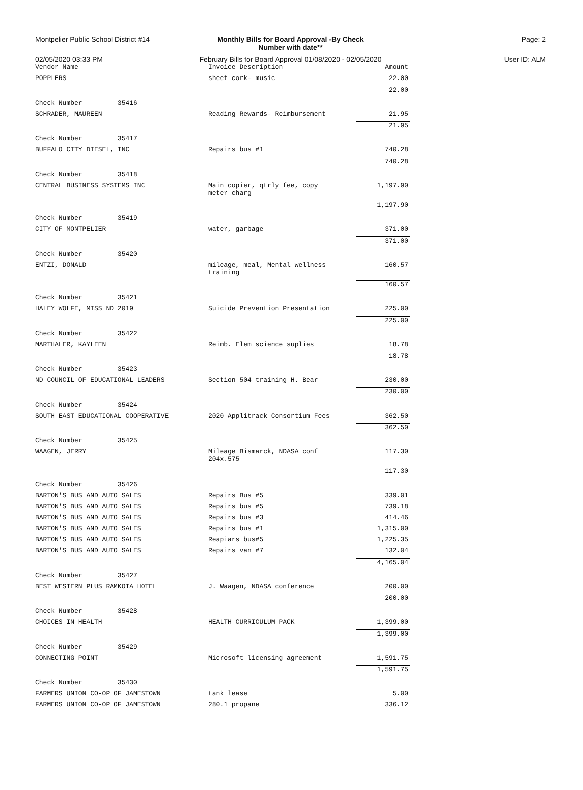Montpelier Public School District #14
Monthly Bills for Board Approval -By Check
Number with date**
Page: 2
02/05/2020 03:33 PM February Bills for Board Approval 01/08/2020 - 02/05/2020
User ID: ALM
| Vendor Name | Invoice Description | Amount |
| --- | --- | --- |
| POPPLERS | sheet cork- music | 22.00 |
| | | 22.00 |
| Check Number 35416 | | |
| SCHRADER, MAUREEN | Reading Rewards- Reimbursement | 21.95 |
| | | 21.95 |
| Check Number 35417 | | |
| BUFFALO CITY DIESEL, INC | Repairs bus #1 | 740.28 |
| | | 740.28 |
| Check Number 35418 | | |
| CENTRAL BUSINESS SYSTEMS INC | Main copier, qtrly fee, copy meter charg | 1,197.90 |
| | | 1,197.90 |
| Check Number 35419 | | |
| CITY OF MONTPELIER | water, garbage | 371.00 |
| | | 371.00 |
| Check Number 35420 | | |
| ENTZI, DONALD | mileage, meal, Mental wellness training | 160.57 |
| | | 160.57 |
| Check Number 35421 | | |
| HALEY WOLFE, MISS ND 2019 | Suicide Prevention Presentation | 225.00 |
| | | 225.00 |
| Check Number 35422 | | |
| MARTHALER, KAYLEEN | Reimb. Elem science suplies | 18.78 |
| | | 18.78 |
| Check Number 35423 | | |
| ND COUNCIL OF EDUCATIONAL LEADERS | Section 504 training H. Bear | 230.00 |
| | | 230.00 |
| Check Number 35424 | | |
| SOUTH EAST EDUCATIONAL COOPERATIVE | 2020 Applitrack Consortium Fees | 362.50 |
| | | 362.50 |
| Check Number 35425 | | |
| WAAGEN, JERRY | Mileage Bismarck, NDASA conf 204x.575 | 117.30 |
| | | 117.30 |
| Check Number 35426 | | |
| BARTON'S BUS AND AUTO SALES | Repairs Bus #5 | 339.01 |
| BARTON'S BUS AND AUTO SALES | Repairs bus #5 | 739.18 |
| BARTON'S BUS AND AUTO SALES | Repairs bus #3 | 414.46 |
| BARTON'S BUS AND AUTO SALES | Repairs bus #1 | 1,315.00 |
| BARTON'S BUS AND AUTO SALES | Reapiars bus#5 | 1,225.35 |
| BARTON'S BUS AND AUTO SALES | Repairs van #7 | 132.04 |
| | | 4,165.04 |
| Check Number 35427 | | |
| BEST WESTERN PLUS RAMKOTA HOTEL | J. Waagen, NDASA conference | 200.00 |
| | | 200.00 |
| Check Number 35428 | | |
| CHOICES IN HEALTH | HEALTH CURRICULUM PACK | 1,399.00 |
| | | 1,399.00 |
| Check Number 35429 | | |
| CONNECTING POINT | Microsoft licensing agreement | 1,591.75 |
| | | 1,591.75 |
| Check Number 35430 | | |
| FARMERS UNION CO-OP OF JAMESTOWN | tank lease | 5.00 |
| FARMERS UNION CO-OP OF JAMESTOWN | 280.1 propane | 336.12 |